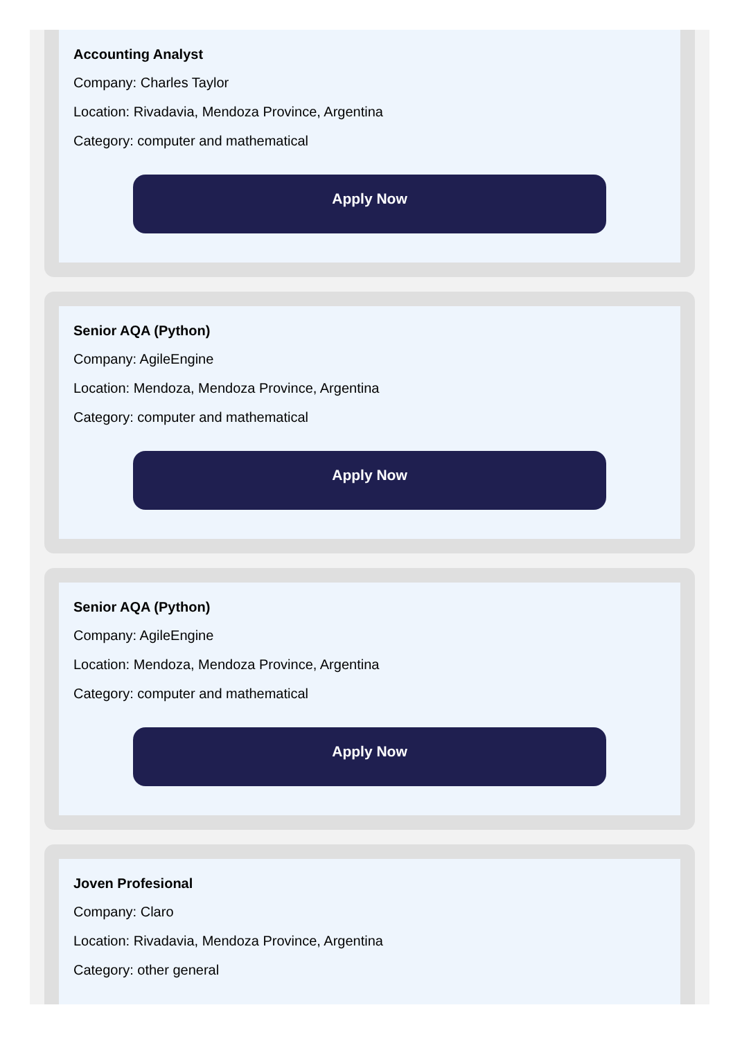Accounting Analyst
Company: Charles Taylor
Location: Rivadavia, Mendoza Province, Argentina
Category: computer and mathematical
Apply Now
Senior AQA (Python)
Company: AgileEngine
Location: Mendoza, Mendoza Province, Argentina
Category: computer and mathematical
Apply Now
Senior AQA (Python)
Company: AgileEngine
Location: Mendoza, Mendoza Province, Argentina
Category: computer and mathematical
Apply Now
Joven Profesional
Company: Claro
Location: Rivadavia, Mendoza Province, Argentina
Category: other general